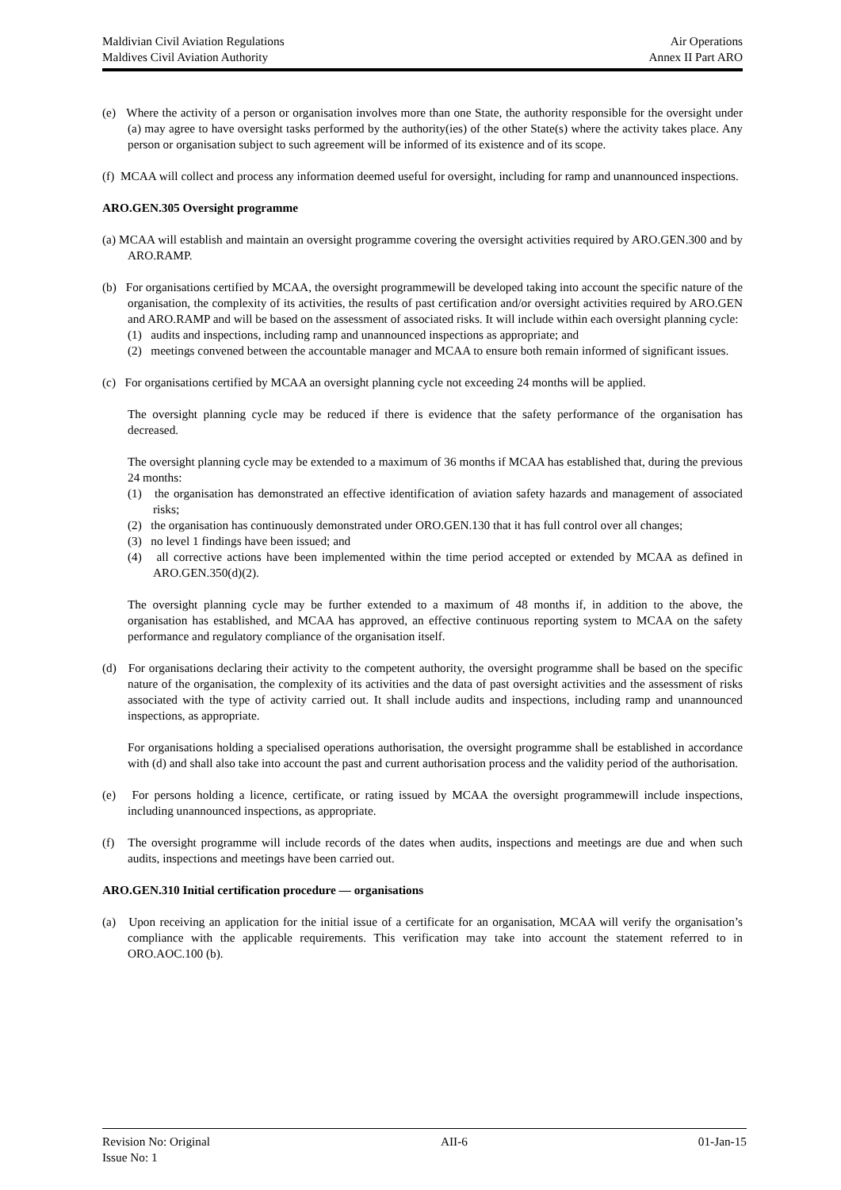Maldivian Civil Aviation Regulations Air Operations
Maldives Civil Aviation Authority Annex II Part ARO
(e) Where the activity of a person or organisation involves more than one State, the authority responsible for the oversight under (a) may agree to have oversight tasks performed by the authority(ies) of the other State(s) where the activity takes place. Any person or organisation subject to such agreement will be informed of its existence and of its scope.
(f) MCAA will collect and process any information deemed useful for oversight, including for ramp and unannounced inspections.
ARO.GEN.305 Oversight programme
(a) MCAA will establish and maintain an oversight programme covering the oversight activities required by ARO.GEN.300 and by ARO.RAMP.
(b) For organisations certified by MCAA, the oversight programmewill be developed taking into account the specific nature of the organisation, the complexity of its activities, the results of past certification and/or oversight activities required by ARO.GEN and ARO.RAMP and will be based on the assessment of associated risks. It will include within each oversight planning cycle:
(1) audits and inspections, including ramp and unannounced inspections as appropriate; and
(2) meetings convened between the accountable manager and MCAA to ensure both remain informed of significant issues.
(c) For organisations certified by MCAA an oversight planning cycle not exceeding 24 months will be applied.
The oversight planning cycle may be reduced if there is evidence that the safety performance of the organisation has decreased.
The oversight planning cycle may be extended to a maximum of 36 months if MCAA has established that, during the previous 24 months:
(1) the organisation has demonstrated an effective identification of aviation safety hazards and management of associated risks;
(2) the organisation has continuously demonstrated under ORO.GEN.130 that it has full control over all changes;
(3) no level 1 findings have been issued; and
(4) all corrective actions have been implemented within the time period accepted or extended by MCAA as defined in ARO.GEN.350(d)(2).
The oversight planning cycle may be further extended to a maximum of 48 months if, in addition to the above, the organisation has established, and MCAA has approved, an effective continuous reporting system to MCAA on the safety performance and regulatory compliance of the organisation itself.
(d) For organisations declaring their activity to the competent authority, the oversight programme shall be based on the specific nature of the organisation, the complexity of its activities and the data of past oversight activities and the assessment of risks associated with the type of activity carried out. It shall include audits and inspections, including ramp and unannounced inspections, as appropriate.
For organisations holding a specialised operations authorisation, the oversight programme shall be established in accordance with (d) and shall also take into account the past and current authorisation process and the validity period of the authorisation.
(e) For persons holding a licence, certificate, or rating issued by MCAA the oversight programmewill include inspections, including unannounced inspections, as appropriate.
(f) The oversight programme will include records of the dates when audits, inspections and meetings are due and when such audits, inspections and meetings have been carried out.
ARO.GEN.310 Initial certification procedure — organisations
(a) Upon receiving an application for the initial issue of a certificate for an organisation, MCAA will verify the organisation’s compliance with the applicable requirements. This verification may take into account the statement referred to in ORO.AOC.100 (b).
Revision No: Original AII-6 01-Jan-15
Issue No: 1